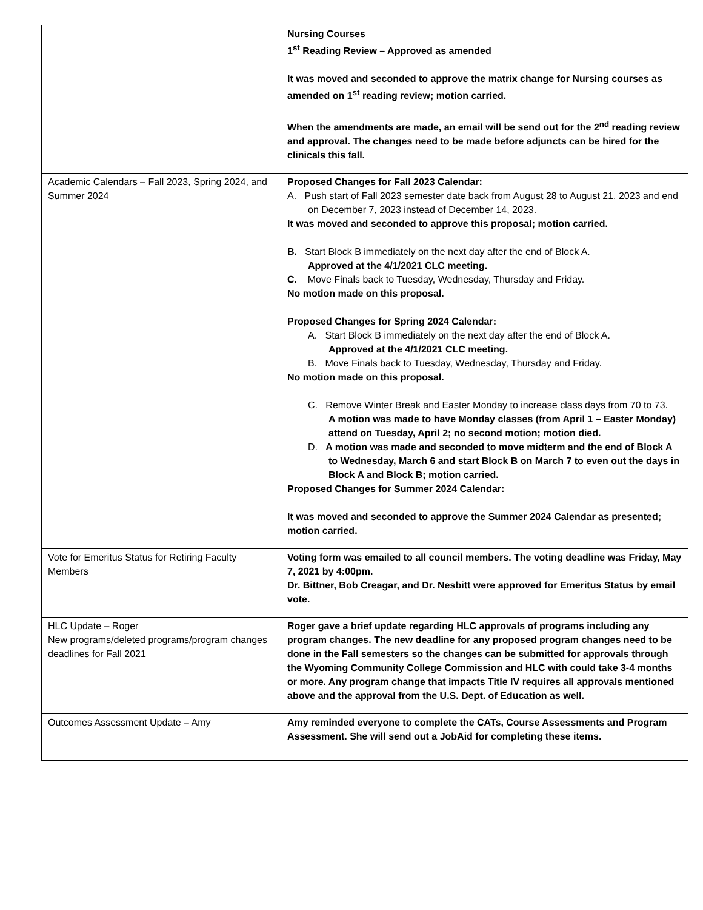| | Nursing Courses 1<sup>st</sup> Reading Review – Approved as amended It was moved and seconded to approve the matrix change for Nursing courses as amended on 1<sup>st</sup> reading review; motion carried. When the amendments are made, an email will be send out for the 2<sup>nd</sup> reading review and approval. The changes need to be made before adjuncts can be hired for the clinicals this fall. |
| Academic Calendars – Fall 2023, Spring 2024, and Summer 2024 | Proposed Changes for Fall 2023 Calendar: A. Push start of Fall 2023 semester date back from August 28 to August 21, 2023 and end on December 7, 2023 instead of December 14, 2023. It was moved and seconded to approve this proposal; motion carried. B. Start Block B immediately on the next day after the end of Block A. Approved at the 4/1/2021 CLC meeting. C. Move Finals back to Tuesday, Wednesday, Thursday and Friday. No motion made on this proposal. Proposed Changes for Spring 2024 Calendar: A. Start Block B immediately on the next day after the end of Block A. Approved at the 4/1/2021 CLC meeting. B. Move Finals back to Tuesday, Wednesday, Thursday and Friday. No motion made on this proposal. C. Remove Winter Break and Easter Monday to increase class days from 70 to 73. A motion was made to have Monday classes (from April 1 – Easter Monday) attend on Tuesday, April 2; no second motion; motion died. D. A motion was made and seconded to move midterm and the end of Block A to Wednesday, March 6 and start Block B on March 7 to even out the days in Block A and Block B; motion carried. Proposed Changes for Summer 2024 Calendar: It was moved and seconded to approve the Summer 2024 Calendar as presented; motion carried. |
| Vote for Emeritus Status for Retiring Faculty Members | Voting form was emailed to all council members. The voting deadline was Friday, May 7, 2021 by 4:00pm. Dr. Bittner, Bob Creagar, and Dr. Nesbitt were approved for Emeritus Status by email vote. |
| HLC Update – Roger New programs/deleted programs/program changes deadlines for Fall 2021 | Roger gave a brief update regarding HLC approvals of programs including any program changes. The new deadline for any proposed program changes need to be done in the Fall semesters so the changes can be submitted for approvals through the Wyoming Community College Commission and HLC with could take 3-4 months or more. Any program change that impacts Title IV requires all approvals mentioned above and the approval from the U.S. Dept. of Education as well. |
| Outcomes Assessment Update – Amy | Amy reminded everyone to complete the CATs, Course Assessments and Program Assessment. She will send out a JobAid for completing these items. |